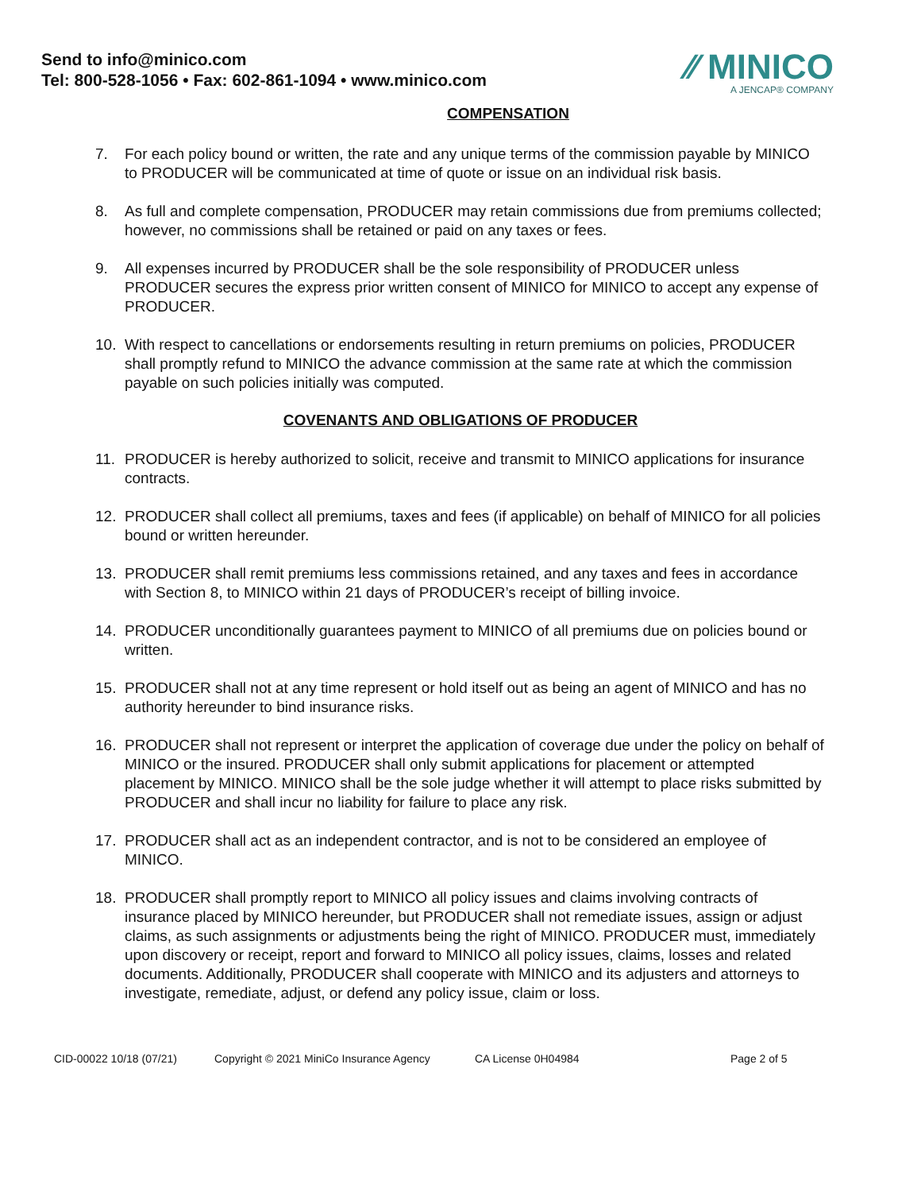Send to info@minico.com
Tel: 800-528-1056 • Fax: 602-861-1094 • www.minico.com
⁄⁄ MINICO
A JENCAP® COMPANY
COMPENSATION
7. For each policy bound or written, the rate and any unique terms of the commission payable by MINICO to PRODUCER will be communicated at time of quote or issue on an individual risk basis.
8. As full and complete compensation, PRODUCER may retain commissions due from premiums collected; however, no commissions shall be retained or paid on any taxes or fees.
9. All expenses incurred by PRODUCER shall be the sole responsibility of PRODUCER unless PRODUCER secures the express prior written consent of MINICO for MINICO to accept any expense of PRODUCER.
10. With respect to cancellations or endorsements resulting in return premiums on policies, PRODUCER shall promptly refund to MINICO the advance commission at the same rate at which the commission payable on such policies initially was computed.
COVENANTS AND OBLIGATIONS OF PRODUCER
11. PRODUCER is hereby authorized to solicit, receive and transmit to MINICO applications for insurance contracts.
12. PRODUCER shall collect all premiums, taxes and fees (if applicable) on behalf of MINICO for all policies bound or written hereunder.
13. PRODUCER shall remit premiums less commissions retained, and any taxes and fees in accordance with Section 8, to MINICO within 21 days of PRODUCER’s receipt of billing invoice.
14. PRODUCER unconditionally guarantees payment to MINICO of all premiums due on policies bound or written.
15. PRODUCER shall not at any time represent or hold itself out as being an agent of MINICO and has no authority hereunder to bind insurance risks.
16. PRODUCER shall not represent or interpret the application of coverage due under the policy on behalf of MINICO or the insured. PRODUCER shall only submit applications for placement or attempted placement by MINICO. MINICO shall be the sole judge whether it will attempt to place risks submitted by PRODUCER and shall incur no liability for failure to place any risk.
17. PRODUCER shall act as an independent contractor, and is not to be considered an employee of MINICO.
18. PRODUCER shall promptly report to MINICO all policy issues and claims involving contracts of insurance placed by MINICO hereunder, but PRODUCER shall not remediate issues, assign or adjust claims, as such assignments or adjustments being the right of MINICO. PRODUCER must, immediately upon discovery or receipt, report and forward to MINICO all policy issues, claims, losses and related documents. Additionally, PRODUCER shall cooperate with MINICO and its adjusters and attorneys to investigate, remediate, adjust, or defend any policy issue, claim or loss.
CID-00022 10/18 (07/21) Copyright © 2021 MiniCo Insurance Agency CA License 0H04984 Page 2 of 5